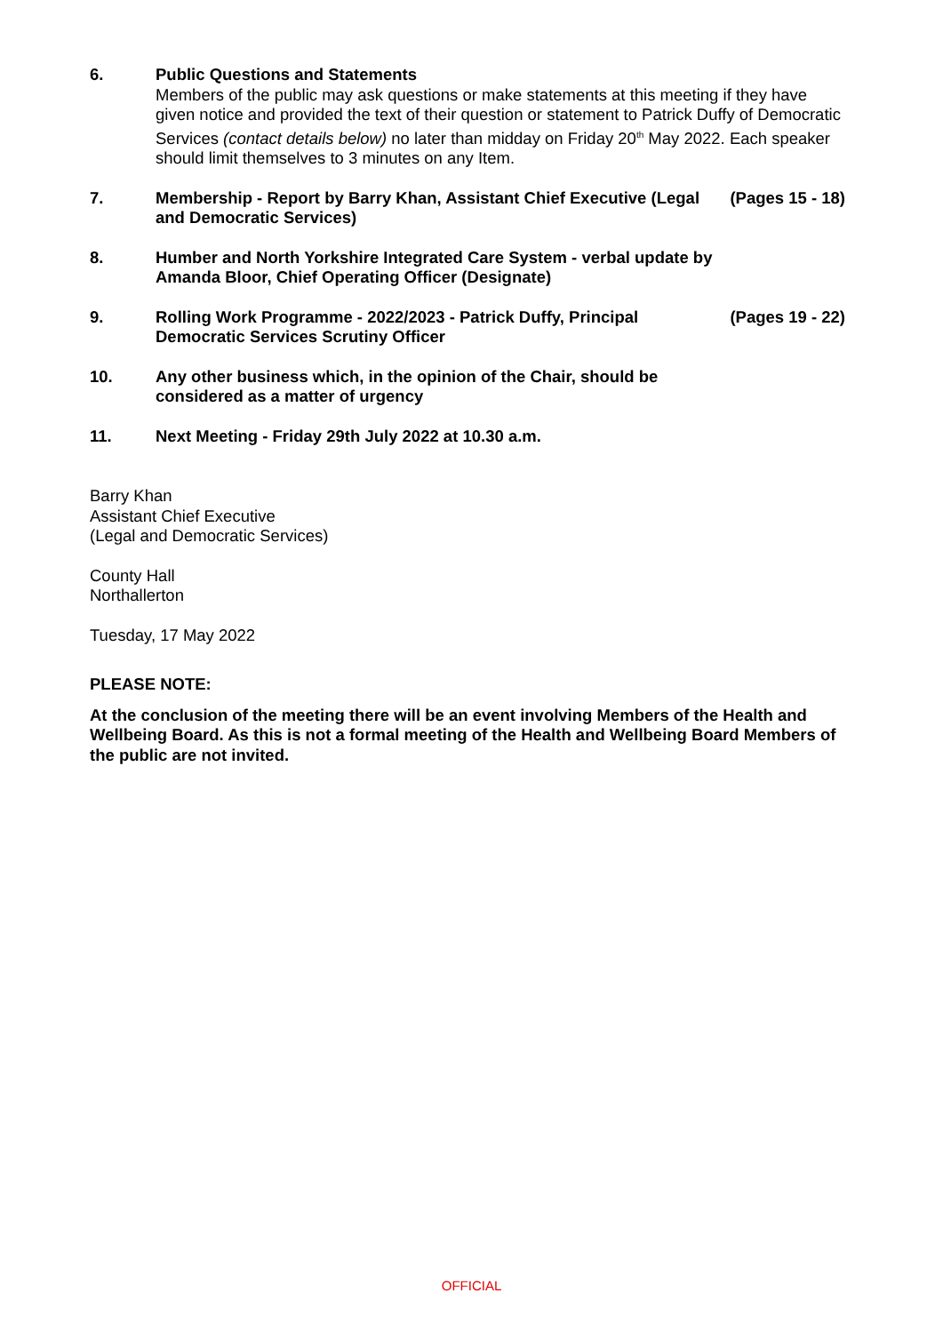6. Public Questions and Statements
Members of the public may ask questions or make statements at this meeting if they have given notice and provided the text of their question or statement to Patrick Duffy of Democratic Services (contact details below) no later than midday on Friday 20<sup>th</sup> May 2022. Each speaker should limit themselves to 3 minutes on any Item.
7. Membership - Report by Barry Khan, Assistant Chief Executive (Legal and Democratic Services)
(Pages 15 - 18)
8. Humber and North Yorkshire Integrated Care System - verbal update by Amanda Bloor, Chief Operating Officer (Designate)
9. Rolling Work Programme - 2022/2023 - Patrick Duffy, Principal Democratic Services Scrutiny Officer
(Pages 19 - 22)
10. Any other business which, in the opinion of the Chair, should be considered as a matter of urgency
11. Next Meeting - Friday 29th July 2022 at 10.30 a.m.
Barry Khan
Assistant Chief Executive
(Legal and Democratic Services)
County Hall
Northallerton
Tuesday, 17 May 2022
PLEASE NOTE:
At the conclusion of the meeting there will be an event involving Members of the Health and Wellbeing Board. As this is not a formal meeting of the Health and Wellbeing Board Members of the public are not invited.
OFFICIAL